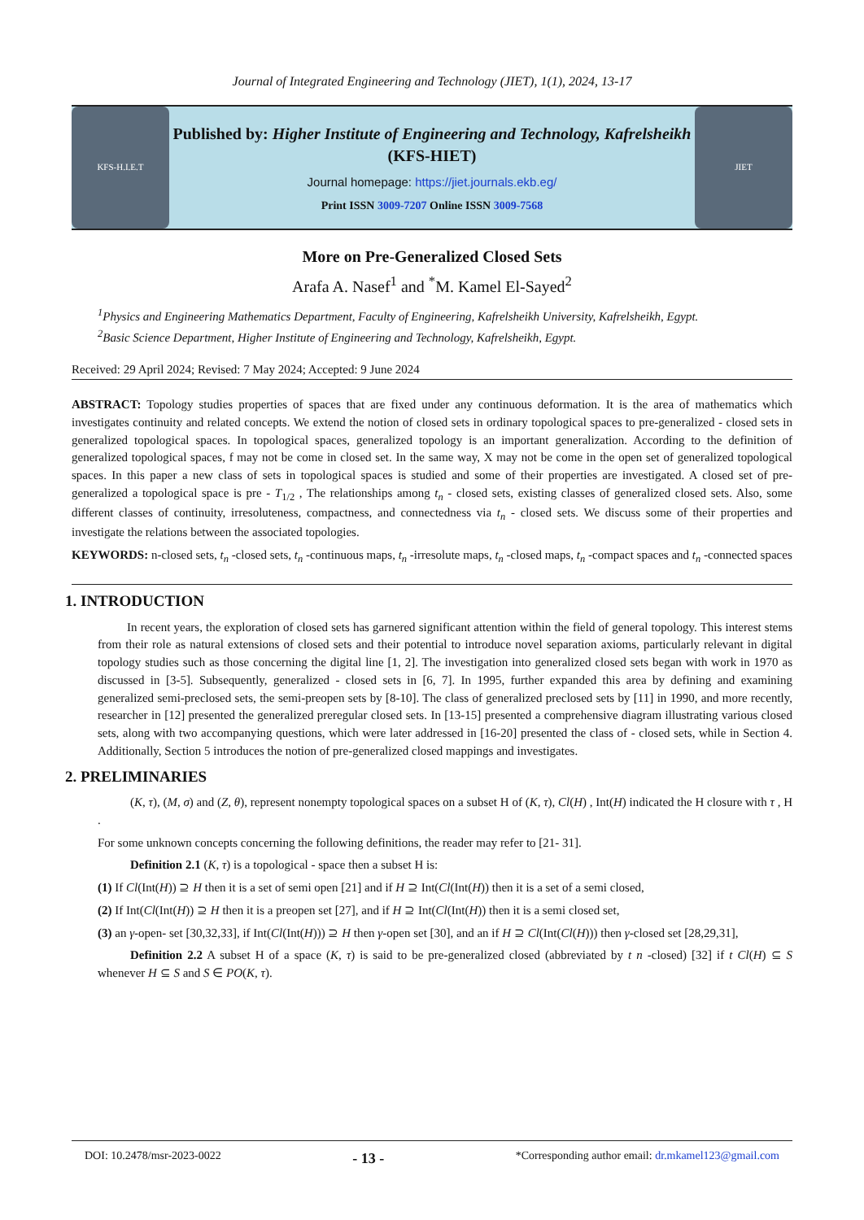Journal of Integrated Engineering and Technology (JIET), 1(1), 2024, 13-17
KFS-H.I.E.T
Published by: Higher Institute of Engineering and Technology, Kafrelsheikh (KFS-HIET)
Journal homepage: https://jiet.journals.ekb.eg/
Print ISSN 3009-7207 Online ISSN 3009-7568
JIET
More on Pre-Generalized Closed Sets
Arafa A. Nasef<sup>1</sup> and <sup>*</sup>M. Kamel El-Sayed<sup>2</sup>
<sup>1</sup> Physics and Engineering Mathematics Department, Faculty of Engineering, Kafrelsheikh University, Kafrelsheikh, Egypt.
<sup>2</sup> Basic Science Department, Higher Institute of Engineering and Technology, Kafrelsheikh, Egypt.
Received: 29 April 2024; Revised: 7 May 2024; Accepted: 9 June 2024
ABSTRACT: Topology studies properties of spaces that are fixed under any continuous deformation. It is the area of mathematics which investigates continuity and related concepts. We extend the notion of closed sets in ordinary topological spaces to pre-generalized - closed sets in generalized topological spaces. In topological spaces, generalized topology is an important generalization. According to the definition of generalized topological spaces, f may not be come in closed set. In the same way, X may not be come in the open set of generalized topological spaces. In this paper a new class of sets in topological spaces is studied and some of their properties are investigated. A closed set of pre-generalized a topological space is pre - T<sub>1/2</sub> , The relationships among t<sub>n</sub> - closed sets, existing classes of generalized closed sets. Also, some different classes of continuity, irresoluteness, compactness, and connectedness via t<sub>n</sub> - closed sets. We discuss some of their properties and investigate the relations between the associated topologies.
KEYWORDS: n-closed sets, t<sub>n</sub> -closed sets, t<sub>n</sub> -continuous maps, t<sub>n</sub> -irresolute maps, t<sub>n</sub> -closed maps, t<sub>n</sub> -compact spaces and t<sub>n</sub> -connected spaces
1. INTRODUCTION
In recent years, the exploration of closed sets has garnered significant attention within the field of general topology. This interest stems from their role as natural extensions of closed sets and their potential to introduce novel separation axioms, particularly relevant in digital topology studies such as those concerning the digital line [1, 2]. The investigation into generalized closed sets began with work in 1970 as discussed in [3-5]. Subsequently, generalized - closed sets in [6, 7]. In 1995, further expanded this area by defining and examining generalized semi-preclosed sets, the semi-preopen sets by [8-10]. The class of generalized preclosed sets by [11] in 1990, and more recently, researcher in [12] presented the generalized preregular closed sets. In [13-15] presented a comprehensive diagram illustrating various closed sets, along with two accompanying questions, which were later addressed in [16-20] presented the class of - closed sets, while in Section 4. Additionally, Section 5 introduces the notion of pre-generalized closed mappings and investigates.
2. PRELIMINARIES
(K, τ), (M, σ) and (Z, θ), represent nonempty topological spaces on a subset H of (K, τ), Cl(H) , Int(H) indicated the H closure with τ , H .
For some unknown concepts concerning the following definitions, the reader may refer to [21- 31].
Definition 2.1 (K, τ) is a topological - space then a subset H is:
(1) If Cl(Int(H)) ⊇ H then it is a set of semi open [21] and if H ⊇ Int(Cl(Int(H)) then it is a set of a semi closed,
(2) If Int(Cl(Int(H)) ⊇ H then it is a preopen set [27], and if H ⊇ Int(Cl(Int(H)) then it is a semi closed set,
(3) an γ-open- set [30,32,33], if Int(Cl(Int(H))) ⊇ H then γ-open set [30], and an if H ⊇ Cl(Int(Cl(H))) then γ-closed set [28,29,31],
Definition 2.2 A subset H of a space (K, τ) is said to be pre-generalized closed (abbreviated by t n -closed) [32] if t Cl(H) ⊆ S whenever H ⊆ S and S ∈ PO(K, τ).
DOI: 10.2478/msr-2023-0022 - 13 - *Corresponding author email: dr.mkamel123@gmail.com